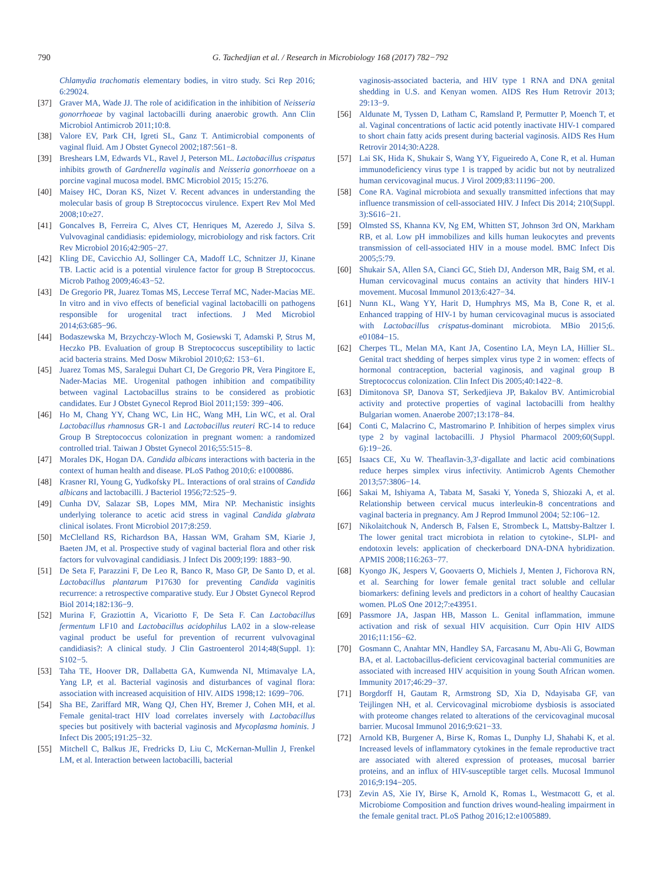790 G. Tachedjian et al. / Research in Microbiology 168 (2017) 782−792
Chlamydia trachomatis elementary bodies, in vitro study. Sci Rep 2016; 6:29024.
[37] Graver MA, Wade JJ. The role of acidification in the inhibition of Neisseria gonorrhoeae by vaginal lactobacilli during anaerobic growth. Ann Clin Microbiol Antimicrob 2011;10:8.
[38] Valore EV, Park CH, Igreti SL, Ganz T. Antimicrobial components of vaginal fluid. Am J Obstet Gynecol 2002;187:561−8.
[39] Breshears LM, Edwards VL, Ravel J, Peterson ML. Lactobacillus crispatus inhibits growth of Gardnerella vaginalis and Neisseria gonorrhoeae on a porcine vaginal mucosa model. BMC Microbiol 2015; 15:276.
[40] Maisey HC, Doran KS, Nizet V. Recent advances in understanding the molecular basis of group B Streptococcus virulence. Expert Rev Mol Med 2008;10:e27.
[41] Goncalves B, Ferreira C, Alves CT, Henriques M, Azeredo J, Silva S. Vulvovaginal candidiasis: epidemiology, microbiology and risk factors. Crit Rev Microbiol 2016;42:905−27.
[42] Kling DE, Cavicchio AJ, Sollinger CA, Madoff LC, Schnitzer JJ, Kinane TB. Lactic acid is a potential virulence factor for group B Streptococcus. Microb Pathog 2009;46:43−52.
[43] De Gregorio PR, Juarez Tomas MS, Leccese Terraf MC, Nader-Macias ME. In vitro and in vivo effects of beneficial vaginal lactobacilli on pathogens responsible for urogenital tract infections. J Med Microbiol 2014;63:685−96.
[44] Bodaszewska M, Brzychczy-Wloch M, Gosiewski T, Adamski P, Strus M, Heczko PB. Evaluation of group B Streptococcus susceptibility to lactic acid bacteria strains. Med Dosw Mikrobiol 2010;62: 153−61.
[45] Juarez Tomas MS, Saralegui Duhart CI, De Gregorio PR, Vera Pingitore E, Nader-Macias ME. Urogenital pathogen inhibition and compatibility between vaginal Lactobacillus strains to be considered as probiotic candidates. Eur J Obstet Gynecol Reprod Biol 2011;159: 399−406.
[46] Ho M, Chang YY, Chang WC, Lin HC, Wang MH, Lin WC, et al. Oral Lactobacillus rhamnosus GR-1 and Lactobacillus reuteri RC-14 to reduce Group B Streptococcus colonization in pregnant women: a randomized controlled trial. Taiwan J Obstet Gynecol 2016;55:515−8.
[47] Morales DK, Hogan DA. Candida albicans interactions with bacteria in the context of human health and disease. PLoS Pathog 2010;6: e1000886.
[48] Krasner RI, Young G, Yudkofsky PL. Interactions of oral strains of Candida albicans and lactobacilli. J Bacteriol 1956;72:525−9.
[49] Cunha DV, Salazar SB, Lopes MM, Mira NP. Mechanistic insights underlying tolerance to acetic acid stress in vaginal Candida glabrata clinical isolates. Front Microbiol 2017;8:259.
[50] McClelland RS, Richardson BA, Hassan WM, Graham SM, Kiarie J, Baeten JM, et al. Prospective study of vaginal bacterial flora and other risk factors for vulvovaginal candidiasis. J Infect Dis 2009;199: 1883−90.
[51] De Seta F, Parazzini F, De Leo R, Banco R, Maso GP, De Santo D, et al. Lactobacillus plantarum P17630 for preventing Candida vaginitis recurrence: a retrospective comparative study. Eur J Obstet Gynecol Reprod Biol 2014;182:136−9.
[52] Murina F, Graziottin A, Vicariotto F, De Seta F. Can Lactobacillus fermentum LF10 and Lactobacillus acidophilus LA02 in a slow-release vaginal product be useful for prevention of recurrent vulvovaginal candidiasis?: A clinical study. J Clin Gastroenterol 2014;48(Suppl. 1): S102−5.
[53] Taha TE, Hoover DR, Dallabetta GA, Kumwenda NI, Mtimavalye LA, Yang LP, et al. Bacterial vaginosis and disturbances of vaginal flora: association with increased acquisition of HIV. AIDS 1998;12: 1699−706.
[54] Sha BE, Zariffard MR, Wang QJ, Chen HY, Bremer J, Cohen MH, et al. Female genital-tract HIV load correlates inversely with Lactobacillus species but positively with bacterial vaginosis and Mycoplasma hominis. J Infect Dis 2005;191:25−32.
[55] Mitchell C, Balkus JE, Fredricks D, Liu C, McKernan-Mullin J, Frenkel LM, et al. Interaction between lactobacilli, bacterial
vaginosis-associated bacteria, and HIV type 1 RNA and DNA genital shedding in U.S. and Kenyan women. AIDS Res Hum Retrovir 2013; 29:13−9.
[56] Aldunate M, Tyssen D, Latham C, Ramsland P, Permutter P, Moench T, et al. Vaginal concentrations of lactic acid potently inactivate HIV-1 compared to short chain fatty acids present during bacterial vaginosis. AIDS Res Hum Retrovir 2014;30:A228.
[57] Lai SK, Hida K, Shukair S, Wang YY, Figueiredo A, Cone R, et al. Human immunodeficiency virus type 1 is trapped by acidic but not by neutralized human cervicovaginal mucus. J Virol 2009;83:11196−200.
[58] Cone RA. Vaginal microbiota and sexually transmitted infections that may influence transmission of cell-associated HIV. J Infect Dis 2014; 210(Suppl. 3):S616−21.
[59] Olmsted SS, Khanna KV, Ng EM, Whitten ST, Johnson 3rd ON, Markham RB, et al. Low pH immobilizes and kills human leukocytes and prevents transmission of cell-associated HIV in a mouse model. BMC Infect Dis 2005;5:79.
[60] Shukair SA, Allen SA, Cianci GC, Stieh DJ, Anderson MR, Baig SM, et al. Human cervicovaginal mucus contains an activity that hinders HIV-1 movement. Mucosal Immunol 2013;6:427−34.
[61] Nunn KL, Wang YY, Harit D, Humphrys MS, Ma B, Cone R, et al. Enhanced trapping of HIV-1 by human cervicovaginal mucus is associated with Lactobacillus crispatus-dominant microbiota. MBio 2015;6. e01084−15.
[62] Cherpes TL, Melan MA, Kant JA, Cosentino LA, Meyn LA, Hillier SL. Genital tract shedding of herpes simplex virus type 2 in women: effects of hormonal contraception, bacterial vaginosis, and vaginal group B Streptococcus colonization. Clin Infect Dis 2005;40:1422−8.
[63] Dimitonova SP, Danova ST, Serkedjieva JP, Bakalov BV. Antimicrobial activity and protective properties of vaginal lactobacilli from healthy Bulgarian women. Anaerobe 2007;13:178−84.
[64] Conti C, Malacrino C, Mastromarino P. Inhibition of herpes simplex virus type 2 by vaginal lactobacilli. J Physiol Pharmacol 2009;60(Suppl. 6):19−26.
[65] Isaacs CE, Xu W. Theaflavin-3,3'-digallate and lactic acid combinations reduce herpes simplex virus infectivity. Antimicrob Agents Chemother 2013;57:3806−14.
[66] Sakai M, Ishiyama A, Tabata M, Sasaki Y, Yoneda S, Shiozaki A, et al. Relationship between cervical mucus interleukin-8 concentrations and vaginal bacteria in pregnancy. Am J Reprod Immunol 2004; 52:106−12.
[67] Nikolaitchouk N, Andersch B, Falsen E, Strombeck L, Mattsby-Baltzer I. The lower genital tract microbiota in relation to cytokine-, SLPI- and endotoxin levels: application of checkerboard DNA-DNA hybridization. APMIS 2008;116:263−77.
[68] Kyongo JK, Jespers V, Goovaerts O, Michiels J, Menten J, Fichorova RN, et al. Searching for lower female genital tract soluble and cellular biomarkers: defining levels and predictors in a cohort of healthy Caucasian women. PLoS One 2012;7:e43951.
[69] Passmore JA, Jaspan HB, Masson L. Genital inflammation, immune activation and risk of sexual HIV acquisition. Curr Opin HIV AIDS 2016;11:156−62.
[70] Gosmann C, Anahtar MN, Handley SA, Farcasanu M, Abu-Ali G, Bowman BA, et al. Lactobacillus-deficient cervicovaginal bacterial communities are associated with increased HIV acquisition in young South African women. Immunity 2017;46:29−37.
[71] Borgdorff H, Gautam R, Armstrong SD, Xia D, Ndayisaba GF, van Teijlingen NH, et al. Cervicovaginal microbiome dysbiosis is associated with proteome changes related to alterations of the cervicovaginal mucosal barrier. Mucosal Immunol 2016;9:621−33.
[72] Arnold KB, Burgener A, Birse K, Romas L, Dunphy LJ, Shahabi K, et al. Increased levels of inflammatory cytokines in the female reproductive tract are associated with altered expression of proteases, mucosal barrier proteins, and an influx of HIV-susceptible target cells. Mucosal Immunol 2016;9:194−205.
[73] Zevin AS, Xie IY, Birse K, Arnold K, Romas L, Westmacott G, et al. Microbiome Composition and function drives wound-healing impairment in the female genital tract. PLoS Pathog 2016;12:e1005889.